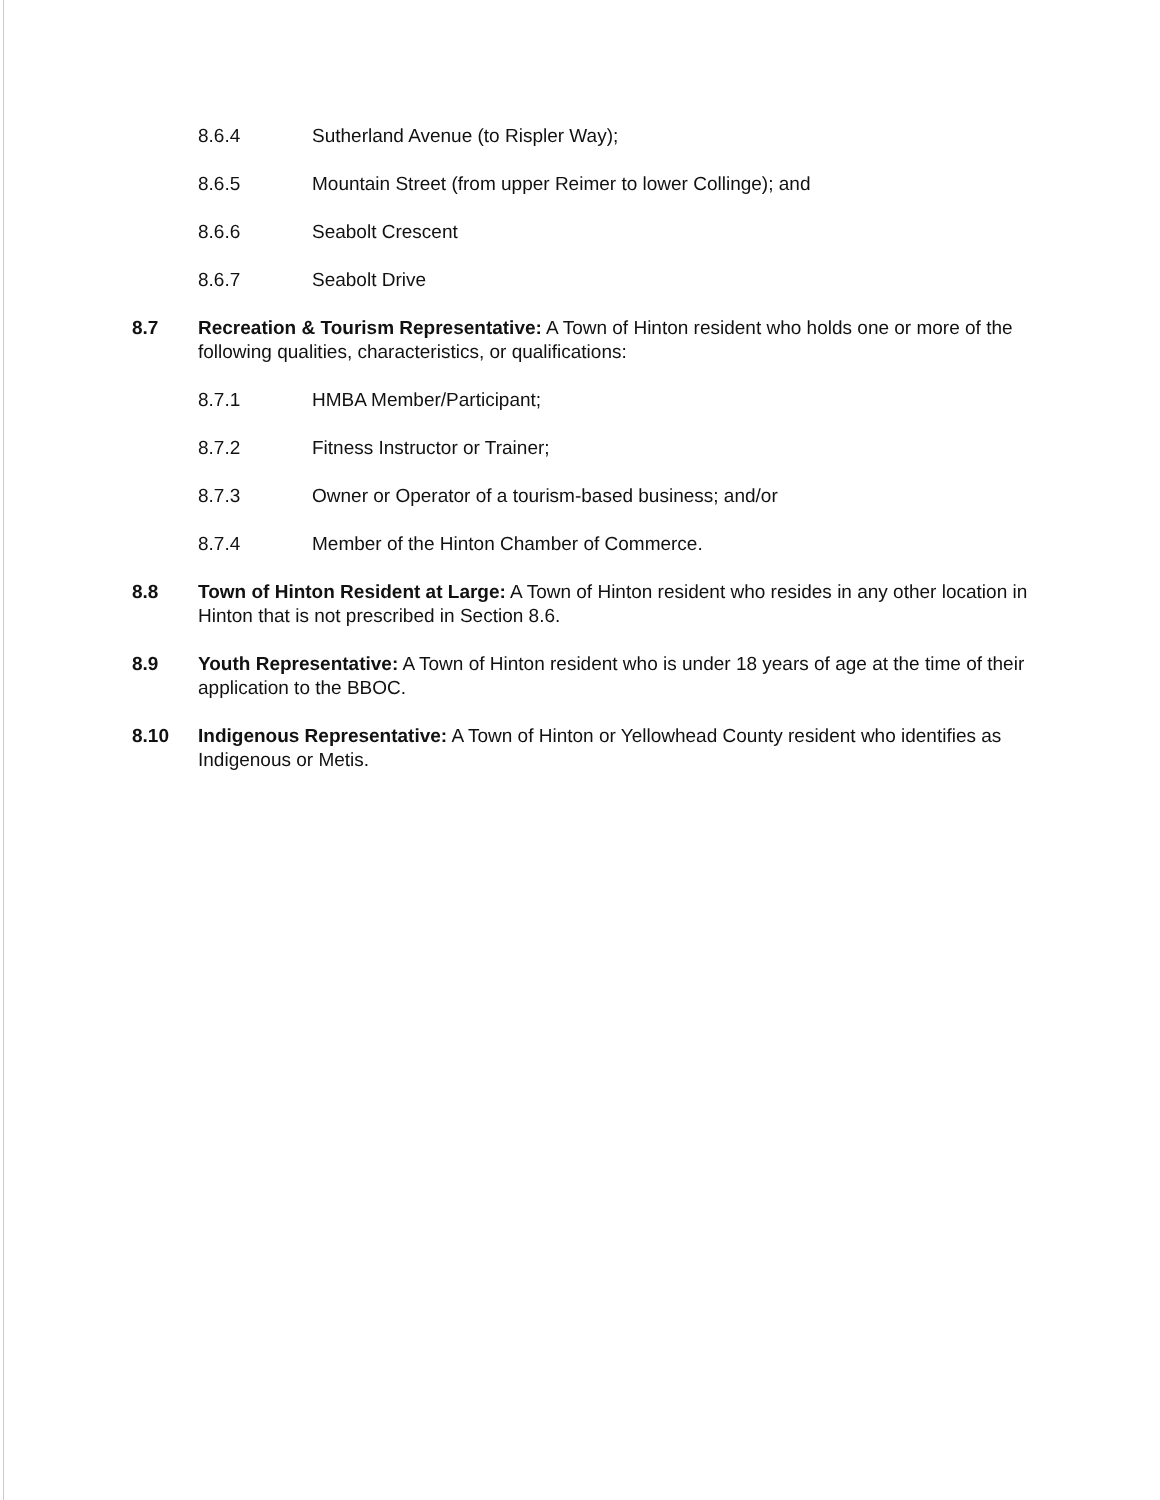8.6.4 Sutherland Avenue (to Rispler Way);
8.6.5 Mountain Street (from upper Reimer to lower Collinge); and
8.6.6 Seabolt Crescent
8.6.7 Seabolt Drive
8.7 Recreation & Tourism Representative: A Town of Hinton resident who holds one or more of the following qualities, characteristics, or qualifications:
8.7.1 HMBA Member/Participant;
8.7.2 Fitness Instructor or Trainer;
8.7.3 Owner or Operator of a tourism-based business; and/or
8.7.4 Member of the Hinton Chamber of Commerce.
8.8 Town of Hinton Resident at Large: A Town of Hinton resident who resides in any other location in Hinton that is not prescribed in Section 8.6.
8.9 Youth Representative: A Town of Hinton resident who is under 18 years of age at the time of their application to the BBOC.
8.10 Indigenous Representative: A Town of Hinton or Yellowhead County resident who identifies as Indigenous or Metis.